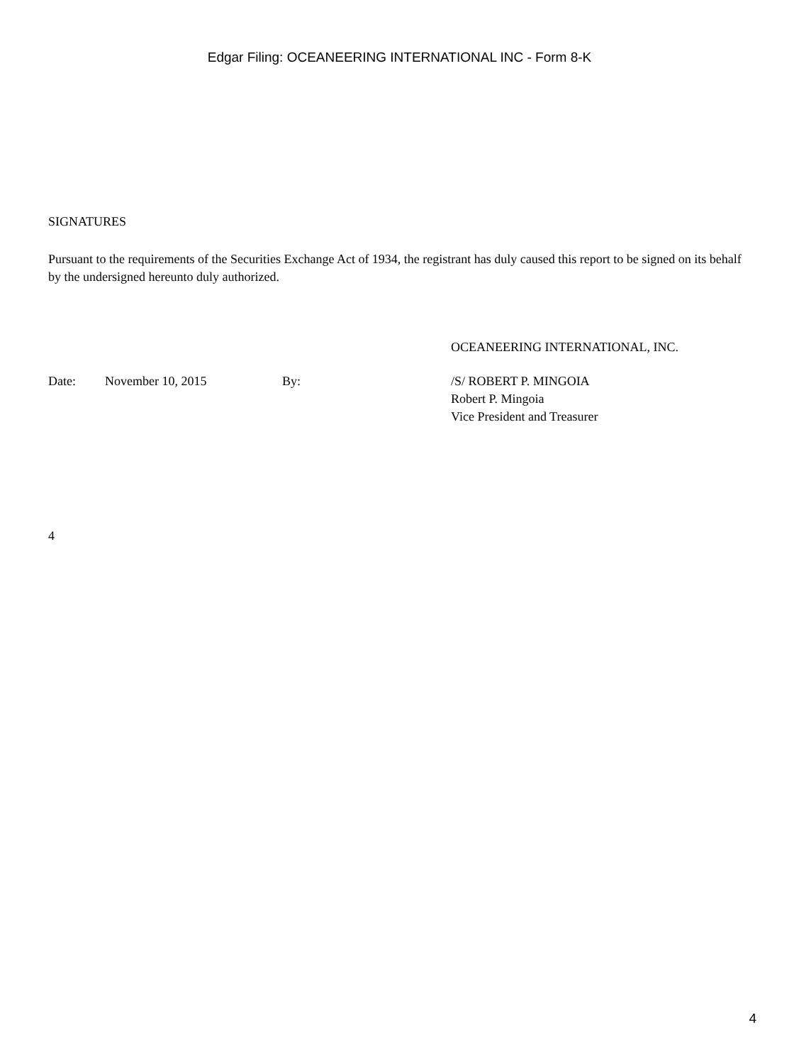Edgar Filing: OCEANEERING INTERNATIONAL INC - Form 8-K
SIGNATURES
Pursuant to the requirements of the Securities Exchange Act of 1934, the registrant has duly caused this report to be signed on its behalf by the undersigned hereunto duly authorized.
OCEANEERING INTERNATIONAL, INC.
Date: November 10, 2015 By: /S/ ROBERT P. MINGOIA
Robert P. Mingoia
Vice President and Treasurer
4
4